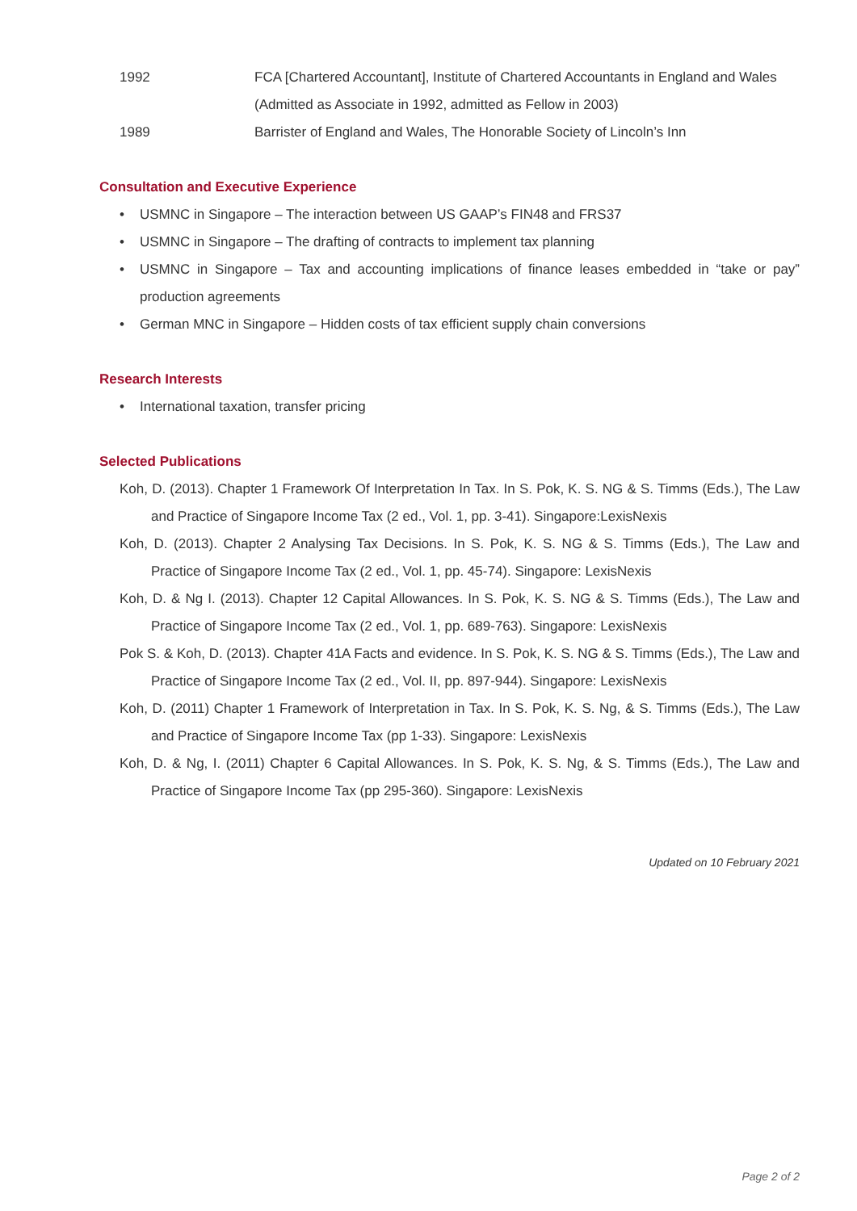1992 FCA [Chartered Accountant], Institute of Chartered Accountants in England and Wales
(Admitted as Associate in 1992, admitted as Fellow in 2003)
1989 Barrister of England and Wales, The Honorable Society of Lincoln’s Inn
Consultation and Executive Experience
• USMNC in Singapore – The interaction between US GAAP’s FIN48 and FRS37
• USMNC in Singapore – The drafting of contracts to implement tax planning
• USMNC in Singapore – Tax and accounting implications of finance leases embedded in “take or pay” production agreements
• German MNC in Singapore – Hidden costs of tax efficient supply chain conversions
Research Interests
• International taxation, transfer pricing
Selected Publications
Koh, D. (2013). Chapter 1 Framework Of Interpretation In Tax. In S. Pok, K. S. NG & S. Timms (Eds.), The Law and Practice of Singapore Income Tax (2 ed., Vol. 1, pp. 3-41). Singapore:LexisNexis
Koh, D. (2013). Chapter 2 Analysing Tax Decisions. In S. Pok, K. S. NG & S. Timms (Eds.), The Law and Practice of Singapore Income Tax (2 ed., Vol. 1, pp. 45-74). Singapore: LexisNexis
Koh, D. & Ng I. (2013). Chapter 12 Capital Allowances. In S. Pok, K. S. NG & S. Timms (Eds.), The Law and Practice of Singapore Income Tax (2 ed., Vol. 1, pp. 689-763). Singapore: LexisNexis
Pok S. & Koh, D. (2013). Chapter 41A Facts and evidence. In S. Pok, K. S. NG & S. Timms (Eds.), The Law and Practice of Singapore Income Tax (2 ed., Vol. II, pp. 897-944). Singapore: LexisNexis
Koh, D. (2011) Chapter 1 Framework of Interpretation in Tax. In S. Pok, K. S. Ng, & S. Timms (Eds.), The Law and Practice of Singapore Income Tax (pp 1-33). Singapore: LexisNexis
Koh, D. & Ng, I. (2011) Chapter 6 Capital Allowances. In S. Pok, K. S. Ng, & S. Timms (Eds.), The Law and Practice of Singapore Income Tax (pp 295-360). Singapore: LexisNexis
Updated on 10 February 2021
Page 2 of 2